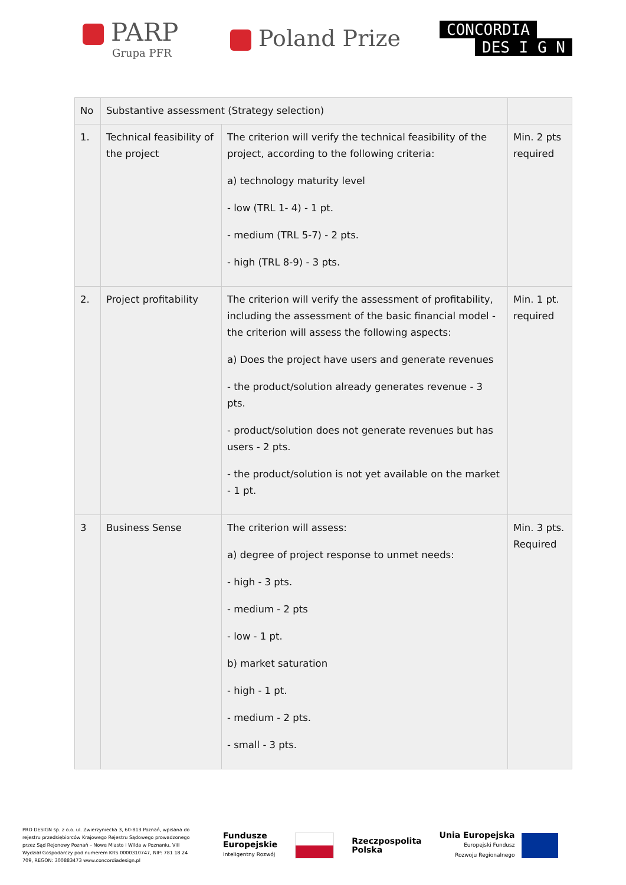PARP
Grupa PFR
Poland Prize
CONCORDIA
DES I G N
| No | Substantive assessment (Strategy selection) | | |
| --- | --- | --- | --- |
| 1. | Technical feasibility of the project | The criterion will verify the technical feasibility of the project, according to the following criteria: a) technology maturity level - low (TRL 1- 4) - 1 pt. - medium (TRL 5-7) - 2 pts. - high (TRL 8-9) - 3 pts. | Min. 2 pts required |
| 2. | Project profitability | The criterion will verify the assessment of profitability, including the assessment of the basic financial model - the criterion will assess the following aspects: a) Does the project have users and generate revenues - the product/solution already generates revenue - 3 pts. - product/solution does not generate revenues but has users - 2 pts. - the product/solution is not yet available on the market - 1 pt. | Min. 1 pt. required |
| 3 | Business Sense | The criterion will assess: a) degree of project response to unmet needs: - high - 3 pts. - medium - 2 pts - low - 1 pt. b) market saturation - high - 1 pt. - medium - 2 pts. - small - 3 pts. | Min. 3 pts. Required |
PRO DESIGN sp. z o.o. ul. Zwierzyniecka 3, 60-813 Poznań, wpisana do rejestru przedsiębiorców Krajowego Rejestru Sądowego prowadzonego przez Sąd Rejonowy Poznań – Nowe Miasto i Wilda w Poznaniu, VIII Wydział Gospodarczy pod numerem KRS 0000310747, NIP: 781 18 24 709, REGON: 300883473 www.concordiadesign.pl
Fundusze
Europejskie
Inteligentny Rozwój
Rzeczpospolita
Polska
Unia Europejska
Europejski Fundusz
Rozwoju Regionalnego